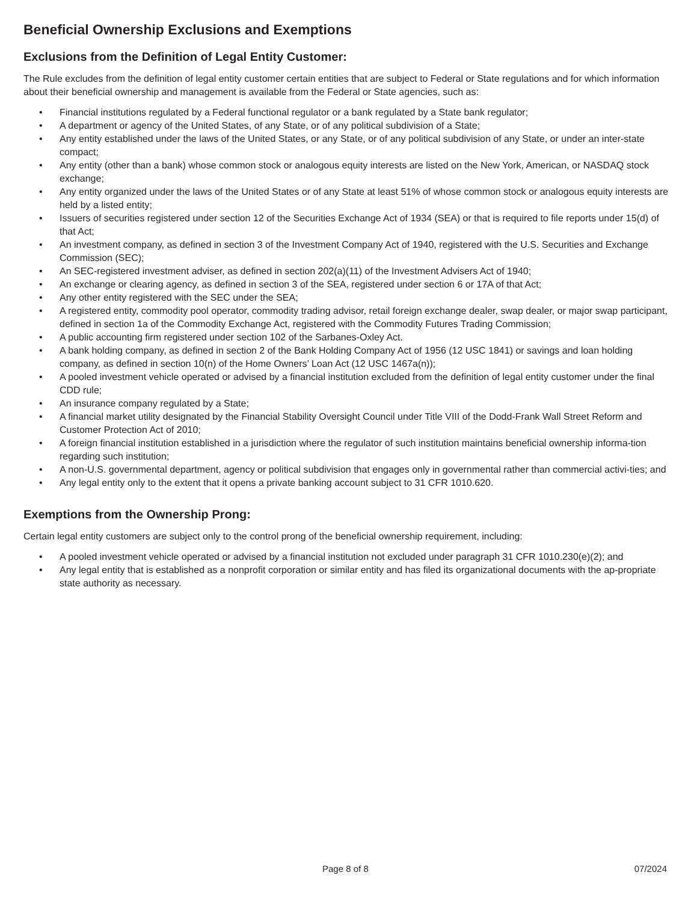Beneficial Ownership Exclusions and Exemptions
Exclusions from the Definition of Legal Entity Customer:
The Rule excludes from the definition of legal entity customer certain entities that are subject to Federal or State regulations and for which information about their beneficial ownership and management is available from the Federal or State agencies, such as:
• Financial institutions regulated by a Federal functional regulator or a bank regulated by a State bank regulator;
• A department or agency of the United States, of any State, or of any political subdivision of a State;
• Any entity established under the laws of the United States, or any State, or of any political subdivision of any State, or under an inter-state compact;
• Any entity (other than a bank) whose common stock or analogous equity interests are listed on the New York, American, or NASDAQ stock exchange;
• Any entity organized under the laws of the United States or of any State at least 51% of whose common stock or analogous equity interests are held by a listed entity;
• Issuers of securities registered under section 12 of the Securities Exchange Act of 1934 (SEA) or that is required to file reports under 15(d) of that Act;
• An investment company, as defined in section 3 of the Investment Company Act of 1940, registered with the U.S. Securities and Exchange Commission (SEC);
• An SEC-registered investment adviser, as defined in section 202(a)(11) of the Investment Advisers Act of 1940;
• An exchange or clearing agency, as defined in section 3 of the SEA, registered under section 6 or 17A of that Act;
• Any other entity registered with the SEC under the SEA;
• A registered entity, commodity pool operator, commodity trading advisor, retail foreign exchange dealer, swap dealer, or major swap participant, defined in section 1a of the Commodity Exchange Act, registered with the Commodity Futures Trading Commission;
• A public accounting firm registered under section 102 of the Sarbanes-Oxley Act.
• A bank holding company, as defined in section 2 of the Bank Holding Company Act of 1956 (12 USC 1841) or savings and loan holding company, as defined in section 10(n) of the Home Owners’ Loan Act (12 USC 1467a(n));
• A pooled investment vehicle operated or advised by a financial institution excluded from the definition of legal entity customer under the final CDD rule;
• An insurance company regulated by a State;
• A financial market utility designated by the Financial Stability Oversight Council under Title VIII of the Dodd-Frank Wall Street Reform and Customer Protection Act of 2010;
• A foreign financial institution established in a jurisdiction where the regulator of such institution maintains beneficial ownership informa-tion regarding such institution;
• A non-U.S. governmental department, agency or political subdivision that engages only in governmental rather than commercial activi-ties; and
• Any legal entity only to the extent that it opens a private banking account subject to 31 CFR 1010.620.
Exemptions from the Ownership Prong:
Certain legal entity customers are subject only to the control prong of the beneficial ownership requirement, including:
• A pooled investment vehicle operated or advised by a financial institution not excluded under paragraph 31 CFR 1010.230(e)(2); and
• Any legal entity that is established as a nonprofit corporation or similar entity and has filed its organizational documents with the ap-propriate state authority as necessary.
Page 8 of 8 07/2024